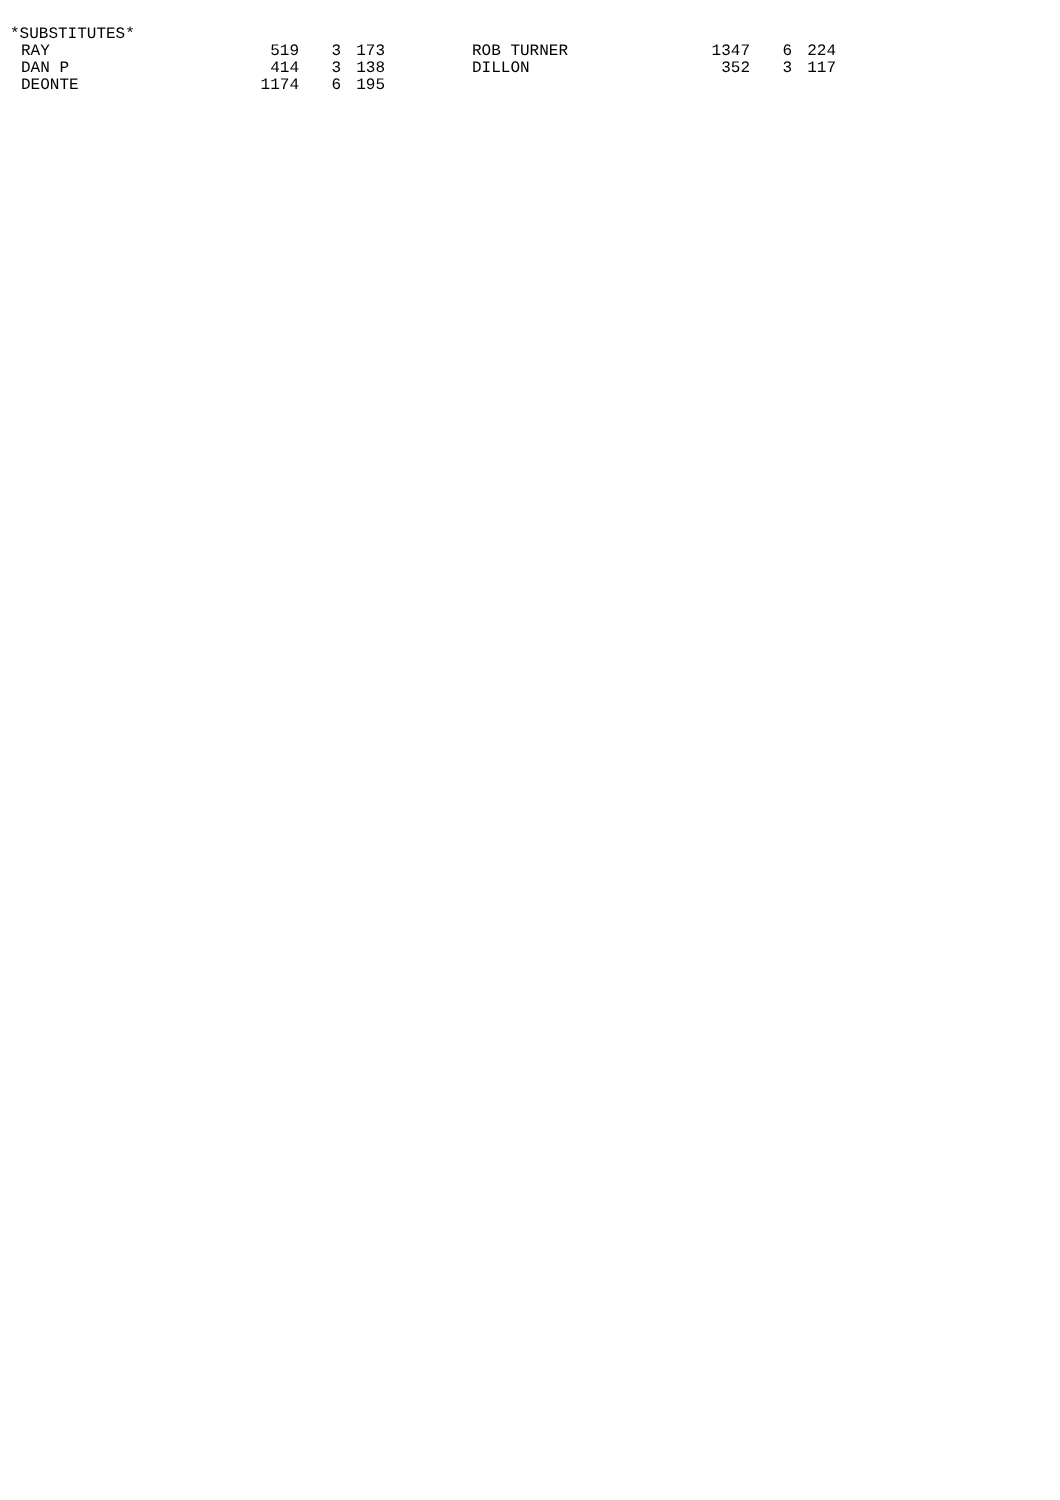*SUBSTITUTES*
| RAY | 519 | 3 | 173 | | ROB TURNER | 1347 | 6 | 224 |
| DAN P | 414 | 3 | 138 | | DILLON | 352 | 3 | 117 |
| DEONTE | 1174 | 6 | 195 | | | | | |